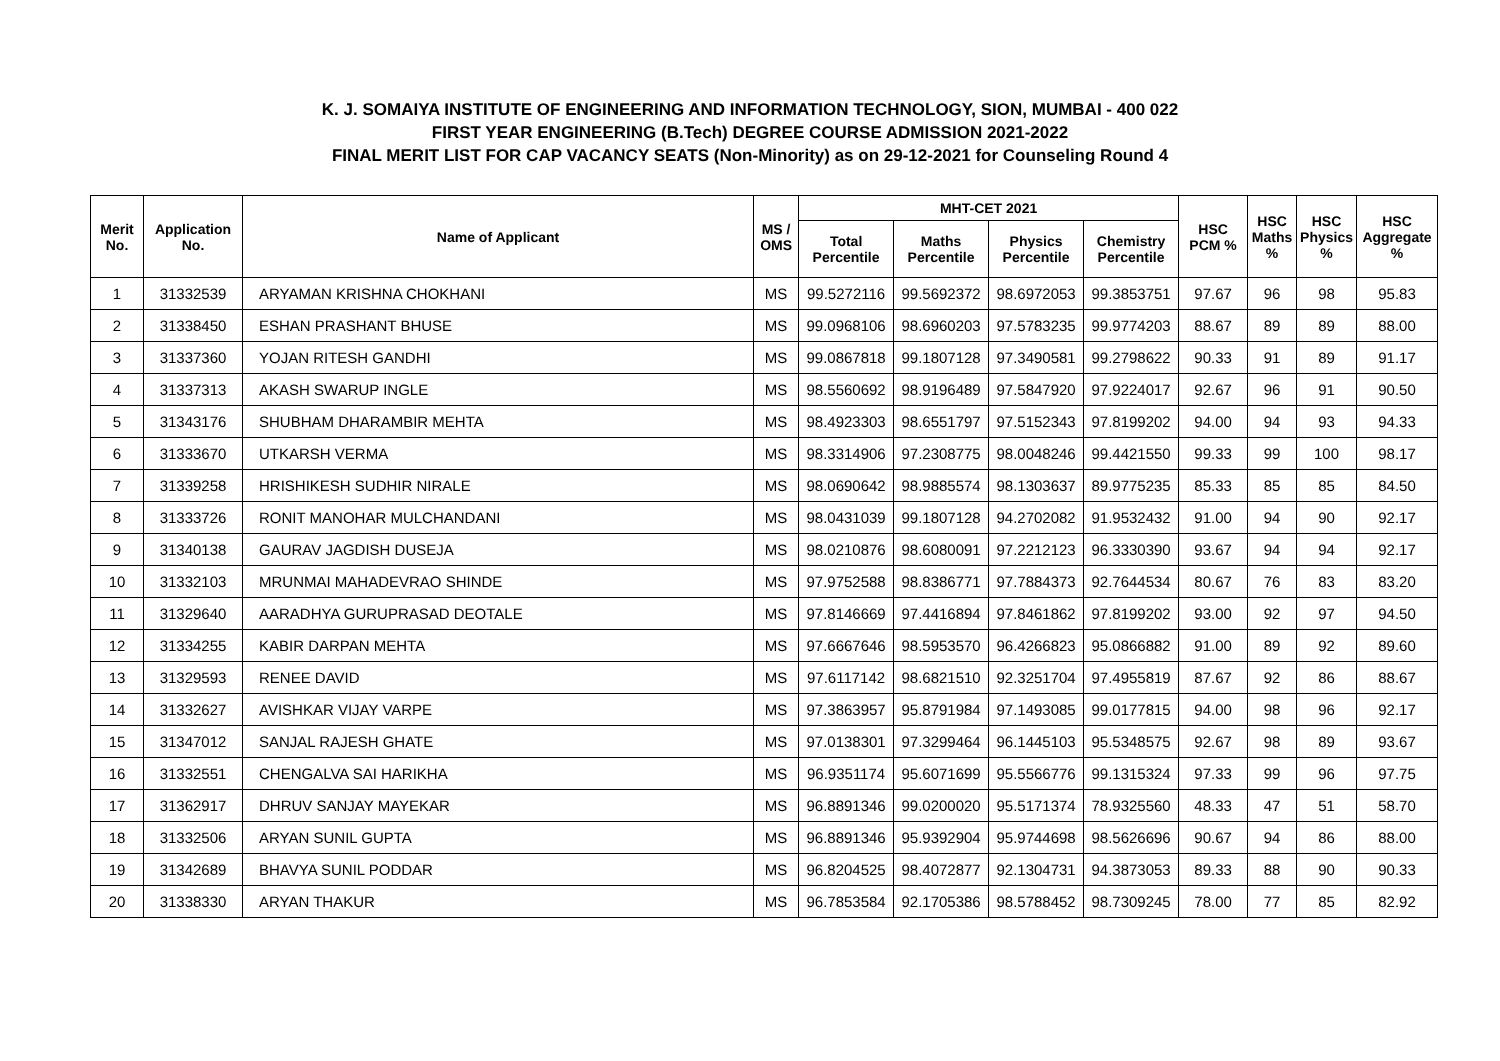K. J. SOMAIYA INSTITUTE OF ENGINEERING AND INFORMATION TECHNOLOGY, SION, MUMBAI - 400 022
FIRST YEAR ENGINEERING (B.Tech) DEGREE COURSE ADMISSION 2021-2022
FINAL MERIT LIST FOR CAP VACANCY SEATS (Non-Minority) as on 29-12-2021 for Counseling Round 4
| Merit No. | Application No. | Name of Applicant | MS / OMS | MHT-CET 2021 | | | | HSC PCM % | HSC Maths % | HSC Physics % | HSC Aggregate % |
| --- | --- | --- | --- | --- | --- | --- | --- | --- | --- | --- | --- |
| | | | | Total Percentile | Maths Percentile | Physics Percentile | Chemistry Percentile | | | | |
| 1 | 31332539 | ARYAMAN KRISHNA CHOKHANI | MS | 99.5272116 | 99.5692372 | 98.6972053 | 99.3853751 | 97.67 | 96 | 98 | 95.83 |
| 2 | 31338450 | ESHAN PRASHANT BHUSE | MS | 99.0968106 | 98.6960203 | 97.5783235 | 99.9774203 | 88.67 | 89 | 89 | 88.00 |
| 3 | 31337360 | YOJAN RITESH GANDHI | MS | 99.0867818 | 99.1807128 | 97.3490581 | 99.2798622 | 90.33 | 91 | 89 | 91.17 |
| 4 | 31337313 | AKASH SWARUP INGLE | MS | 98.5560692 | 98.9196489 | 97.5847920 | 97.9224017 | 92.67 | 96 | 91 | 90.50 |
| 5 | 31343176 | SHUBHAM DHARAMBIR MEHTA | MS | 98.4923303 | 98.6551797 | 97.5152343 | 97.8199202 | 94.00 | 94 | 93 | 94.33 |
| 6 | 31333670 | UTKARSH VERMA | MS | 98.3314906 | 97.2308775 | 98.0048246 | 99.4421550 | 99.33 | 99 | 100 | 98.17 |
| 7 | 31339258 | HRISHIKESH SUDHIR NIRALE | MS | 98.0690642 | 98.9885574 | 98.1303637 | 89.9775235 | 85.33 | 85 | 85 | 84.50 |
| 8 | 31333726 | RONIT MANOHAR MULCHANDANI | MS | 98.0431039 | 99.1807128 | 94.2702082 | 91.9532432 | 91.00 | 94 | 90 | 92.17 |
| 9 | 31340138 | GAURAV JAGDISH DUSEJA | MS | 98.0210876 | 98.6080091 | 97.2212123 | 96.3330390 | 93.67 | 94 | 94 | 92.17 |
| 10 | 31332103 | MRUNMAI MAHADEVRAO SHINDE | MS | 97.9752588 | 98.8386771 | 97.7884373 | 92.7644534 | 80.67 | 76 | 83 | 83.20 |
| 11 | 31329640 | AARADHYA GURUPRASAD DEOTALE | MS | 97.8146669 | 97.4416894 | 97.8461862 | 97.8199202 | 93.00 | 92 | 97 | 94.50 |
| 12 | 31334255 | KABIR DARPAN MEHTA | MS | 97.6667646 | 98.5953570 | 96.4266823 | 95.0866882 | 91.00 | 89 | 92 | 89.60 |
| 13 | 31329593 | RENEE DAVID | MS | 97.6117142 | 98.6821510 | 92.3251704 | 97.4955819 | 87.67 | 92 | 86 | 88.67 |
| 14 | 31332627 | AVISHKAR VIJAY VARPE | MS | 97.3863957 | 95.8791984 | 97.1493085 | 99.0177815 | 94.00 | 98 | 96 | 92.17 |
| 15 | 31347012 | SANJAL RAJESH GHATE | MS | 97.0138301 | 97.3299464 | 96.1445103 | 95.5348575 | 92.67 | 98 | 89 | 93.67 |
| 16 | 31332551 | CHENGALVA SAI HARIKHA | MS | 96.9351174 | 95.6071699 | 95.5566776 | 99.1315324 | 97.33 | 99 | 96 | 97.75 |
| 17 | 31362917 | DHRUV SANJAY MAYEKAR | MS | 96.8891346 | 99.0200020 | 95.5171374 | 78.9325560 | 48.33 | 47 | 51 | 58.70 |
| 18 | 31332506 | ARYAN SUNIL GUPTA | MS | 96.8891346 | 95.9392904 | 95.9744698 | 98.5626696 | 90.67 | 94 | 86 | 88.00 |
| 19 | 31342689 | BHAVYA SUNIL PODDAR | MS | 96.8204525 | 98.4072877 | 92.1304731 | 94.3873053 | 89.33 | 88 | 90 | 90.33 |
| 20 | 31338330 | ARYAN THAKUR | MS | 96.7853584 | 92.1705386 | 98.5788452 | 98.7309245 | 78.00 | 77 | 85 | 82.92 |